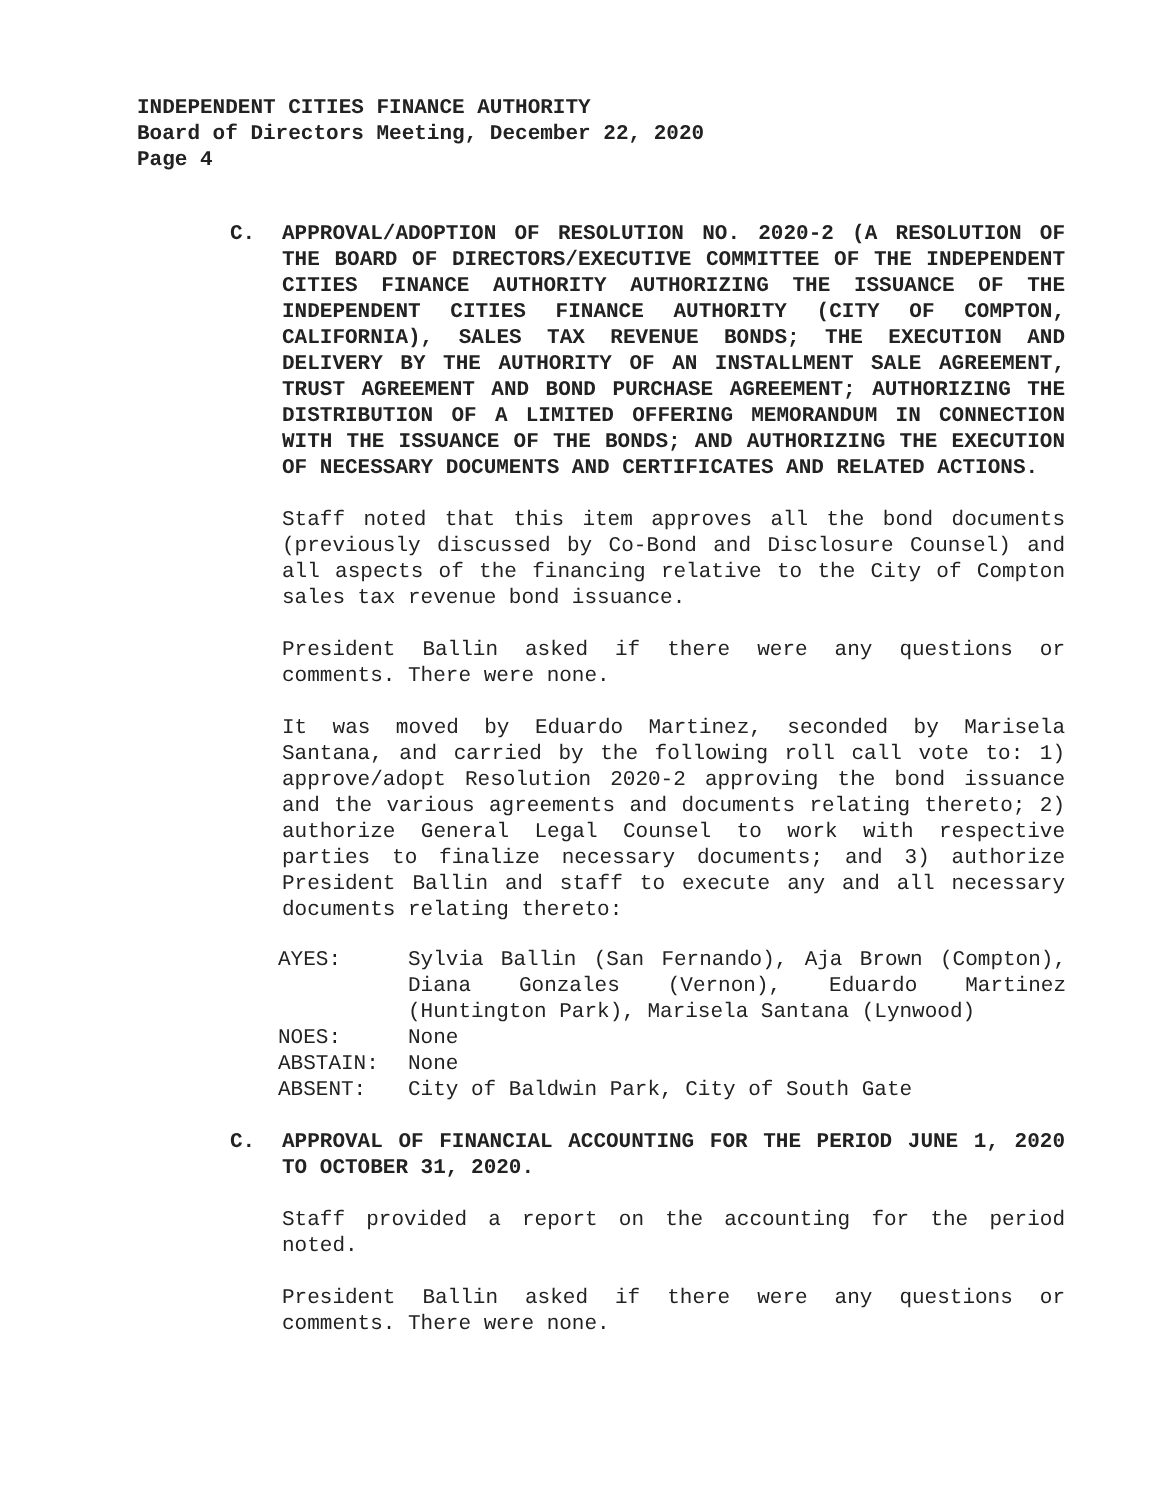INDEPENDENT CITIES FINANCE AUTHORITY
Board of Directors Meeting, December 22, 2020
Page 4
C. APPROVAL/ADOPTION OF RESOLUTION NO. 2020-2 (A RESOLUTION OF THE BOARD OF DIRECTORS/EXECUTIVE COMMITTEE OF THE INDEPENDENT CITIES FINANCE AUTHORITY AUTHORIZING THE ISSUANCE OF THE INDEPENDENT CITIES FINANCE AUTHORITY (CITY OF COMPTON, CALIFORNIA), SALES TAX REVENUE BONDS; THE EXECUTION AND DELIVERY BY THE AUTHORITY OF AN INSTALLMENT SALE AGREEMENT, TRUST AGREEMENT AND BOND PURCHASE AGREEMENT; AUTHORIZING THE DISTRIBUTION OF A LIMITED OFFERING MEMORANDUM IN CONNECTION WITH THE ISSUANCE OF THE BONDS; AND AUTHORIZING THE EXECUTION OF NECESSARY DOCUMENTS AND CERTIFICATES AND RELATED ACTIONS.
Staff noted that this item approves all the bond documents (previously discussed by Co-Bond and Disclosure Counsel) and all aspects of the financing relative to the City of Compton sales tax revenue bond issuance.
President Ballin asked if there were any questions or comments. There were none.
It was moved by Eduardo Martinez, seconded by Marisela Santana, and carried by the following roll call vote to: 1) approve/adopt Resolution 2020-2 approving the bond issuance and the various agreements and documents relating thereto; 2) authorize General Legal Counsel to work with respective parties to finalize necessary documents; and 3) authorize President Ballin and staff to execute any and all necessary documents relating thereto:
| AYES: | Sylvia Ballin (San Fernando), Aja Brown (Compton), Diana Gonzales (Vernon), Eduardo Martinez (Huntington Park), Marisela Santana (Lynwood) |
| NOES: | None |
| ABSTAIN: | None |
| ABSENT: | City of Baldwin Park, City of South Gate |
C. APPROVAL OF FINANCIAL ACCOUNTING FOR THE PERIOD JUNE 1, 2020 TO OCTOBER 31, 2020.
Staff provided a report on the accounting for the period noted.
President Ballin asked if there were any questions or comments. There were none.